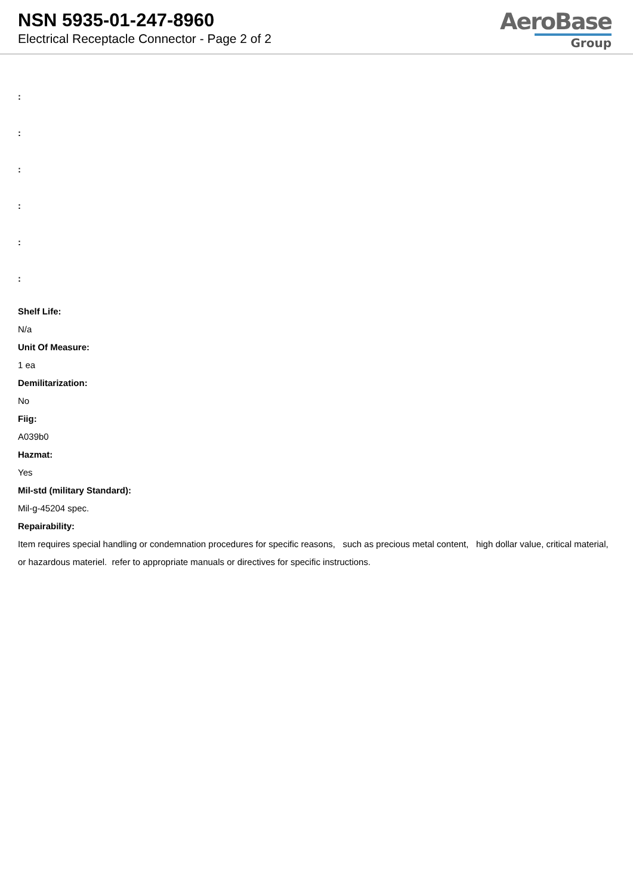NSN 5935-01-247-8960
Electrical Receptacle Connector - Page 2 of 2
AeroBase
Group
:
:
:
:
:
:
Shelf Life:
N/a
Unit Of Measure:
1 ea
Demilitarization:
No
Fiig:
A039b0
Hazmat:
Yes
Mil-std (military Standard):
Mil-g-45204 spec.
Repairability:
Item requires special handling or condemnation procedures for specific reasons, such as precious metal content, high dollar value, critical material, or hazardous materiel. refer to appropriate manuals or directives for specific instructions.